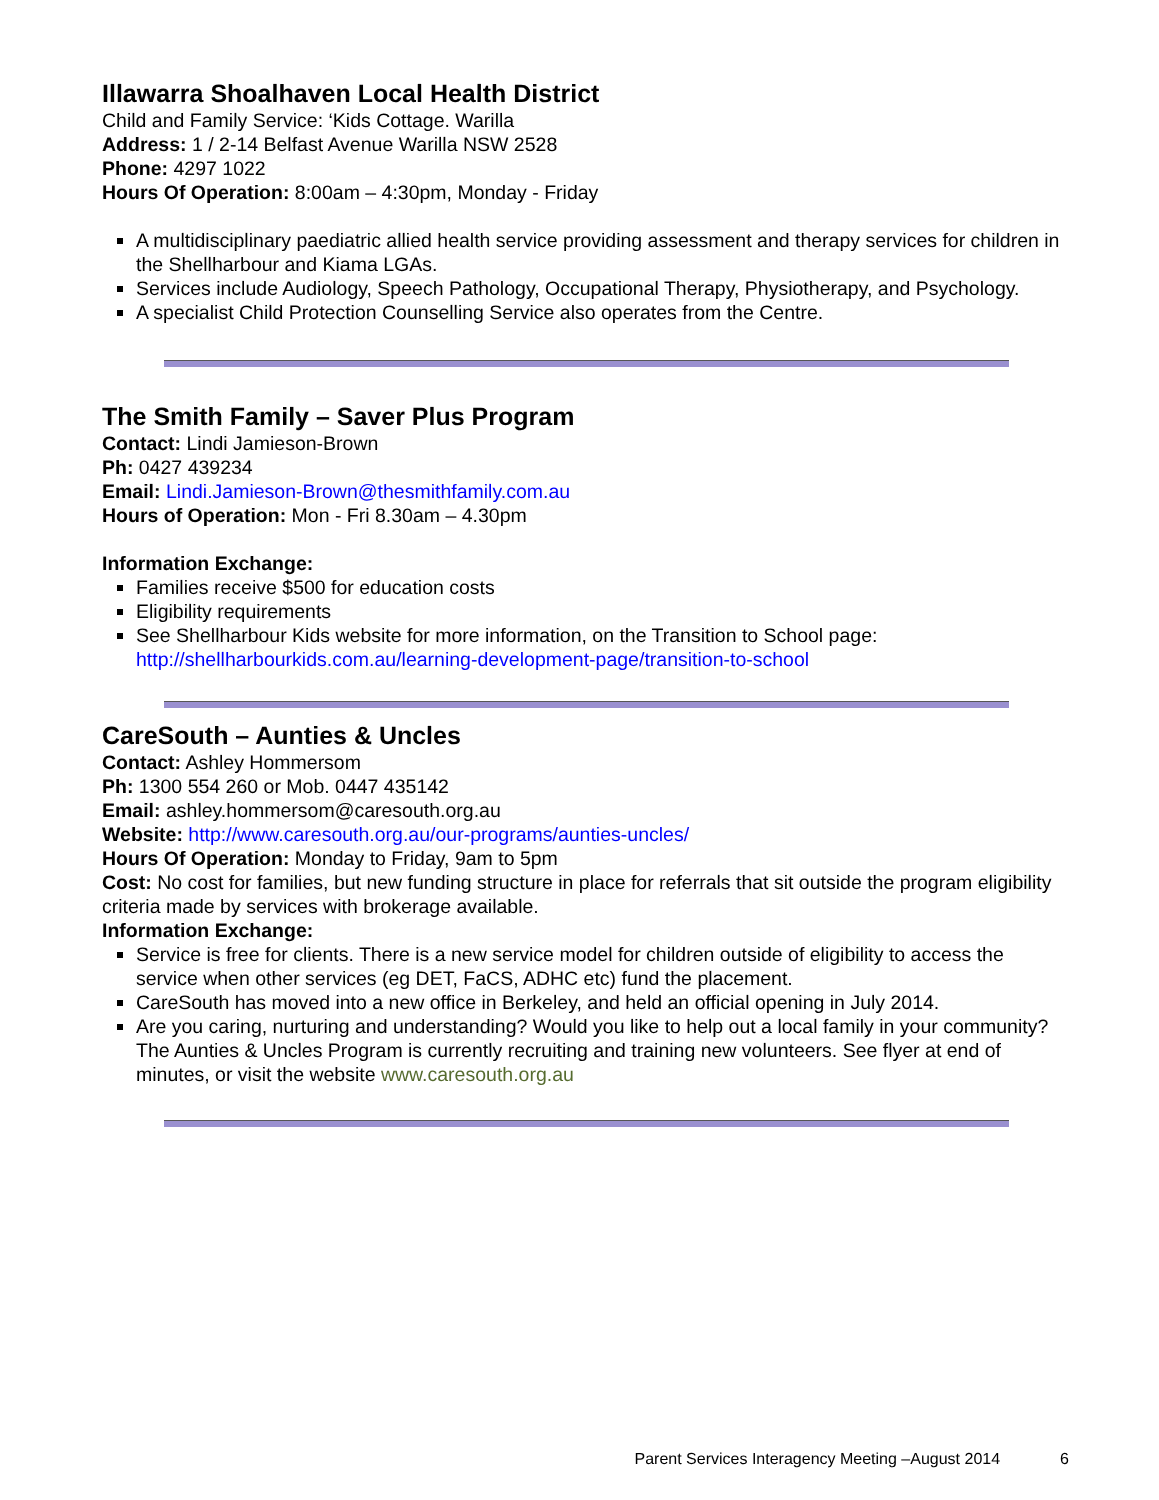Illawarra Shoalhaven Local Health District
Child and Family Service: ‘Kids Cottage. Warilla
Address: 1 / 2-14 Belfast Avenue Warilla NSW 2528
Phone: 4297 1022
Hours Of Operation: 8:00am – 4:30pm, Monday - Friday
A multidisciplinary paediatric allied health service providing assessment and therapy services for children in the Shellharbour and Kiama LGAs.
Services include Audiology, Speech Pathology, Occupational Therapy, Physiotherapy, and Psychology.
A specialist Child Protection Counselling Service also operates from the Centre.
The Smith Family – Saver Plus Program
Contact: Lindi Jamieson-Brown
Ph: 0427 439234
Email: Lindi.Jamieson-Brown@thesmithfamily.com.au
Hours of Operation: Mon - Fri 8.30am – 4.30pm
Information Exchange:
Families receive $500 for education costs
Eligibility requirements
See Shellharbour Kids website for more information, on the Transition to School page: http://shellharbourkids.com.au/learning-development-page/transition-to-school
CareSouth – Aunties & Uncles
Contact: Ashley Hommersom
Ph: 1300 554 260 or Mob. 0447 435142
Email: ashley.hommersom@caresouth.org.au
Website: http://www.caresouth.org.au/our-programs/aunties-uncles/
Hours Of Operation: Monday to Friday, 9am to 5pm
Cost: No cost for families, but new funding structure in place for referrals that sit outside the program eligibility criteria made by services with brokerage available.
Information Exchange:
Service is free for clients. There is a new service model for children outside of eligibility to access the service when other services (eg DET, FaCS, ADHC etc) fund the placement.
CareSouth has moved into a new office in Berkeley, and held an official opening in July 2014.
Are you caring, nurturing and understanding? Would you like to help out a local family in your community? The Aunties & Uncles Program is currently recruiting and training new volunteers. See flyer at end of minutes, or visit the website www.caresouth.org.au
Parent Services Interagency Meeting –August 2014 6